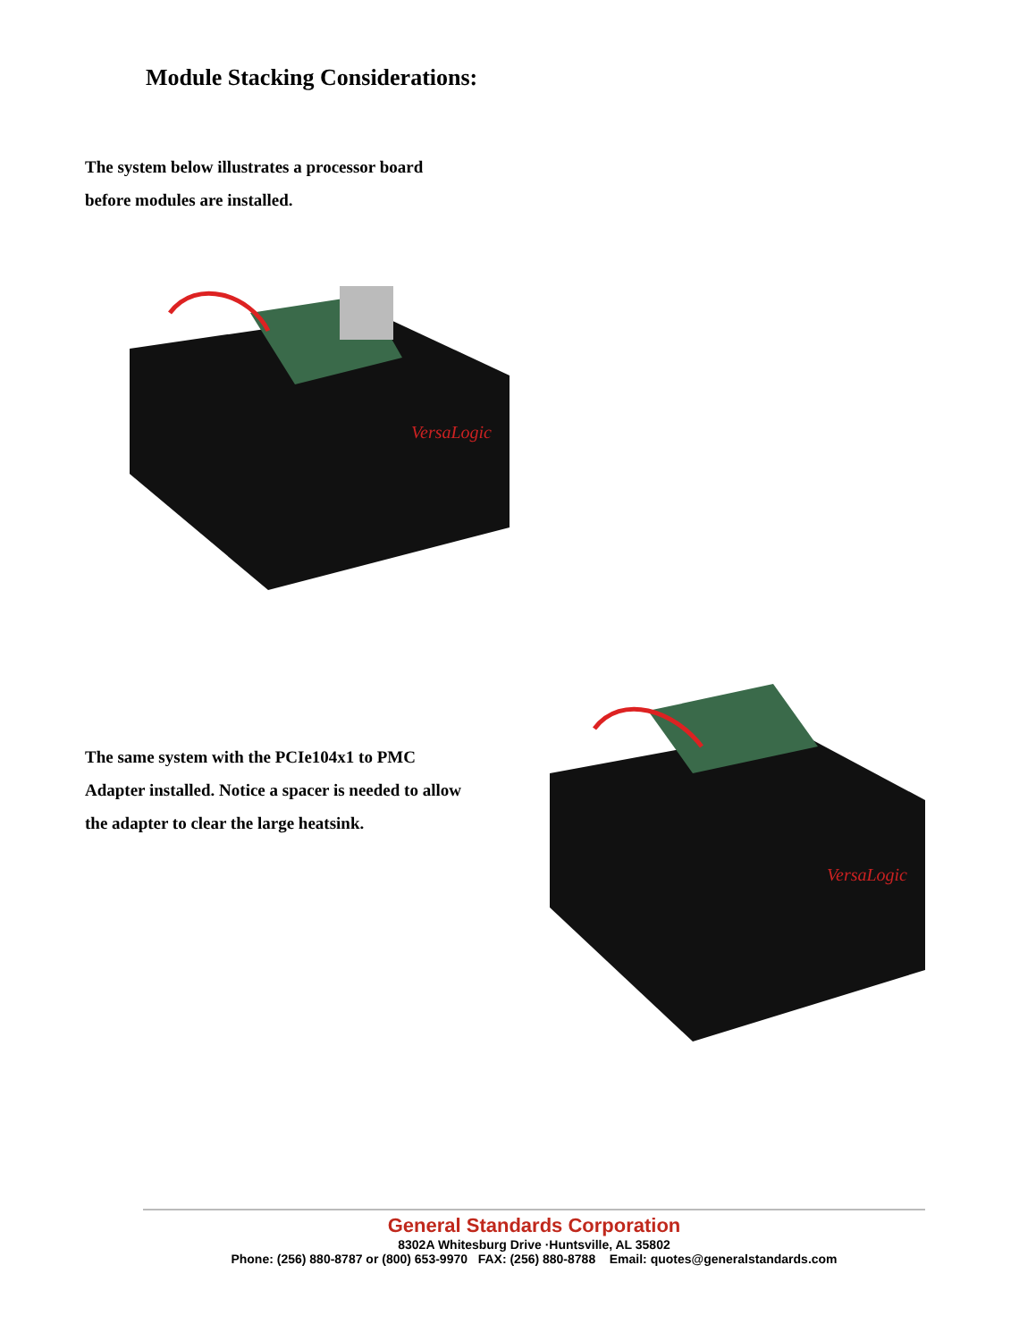Module Stacking Considerations:
The system below illustrates a processor board
before modules are installed.
VersaLogic
The same system with the PCIe104x1 to PMC
Adapter installed. Notice a spacer is needed to allow
the adapter to clear the large heatsink.
VersaLogic
General Standards Corporation
8302A Whitesburg Drive ·Huntsville, AL 35802
Phone: (256) 880-8787 or (800) 653-9970 FAX: (256) 880-8788 Email: quotes@generalstandards.com